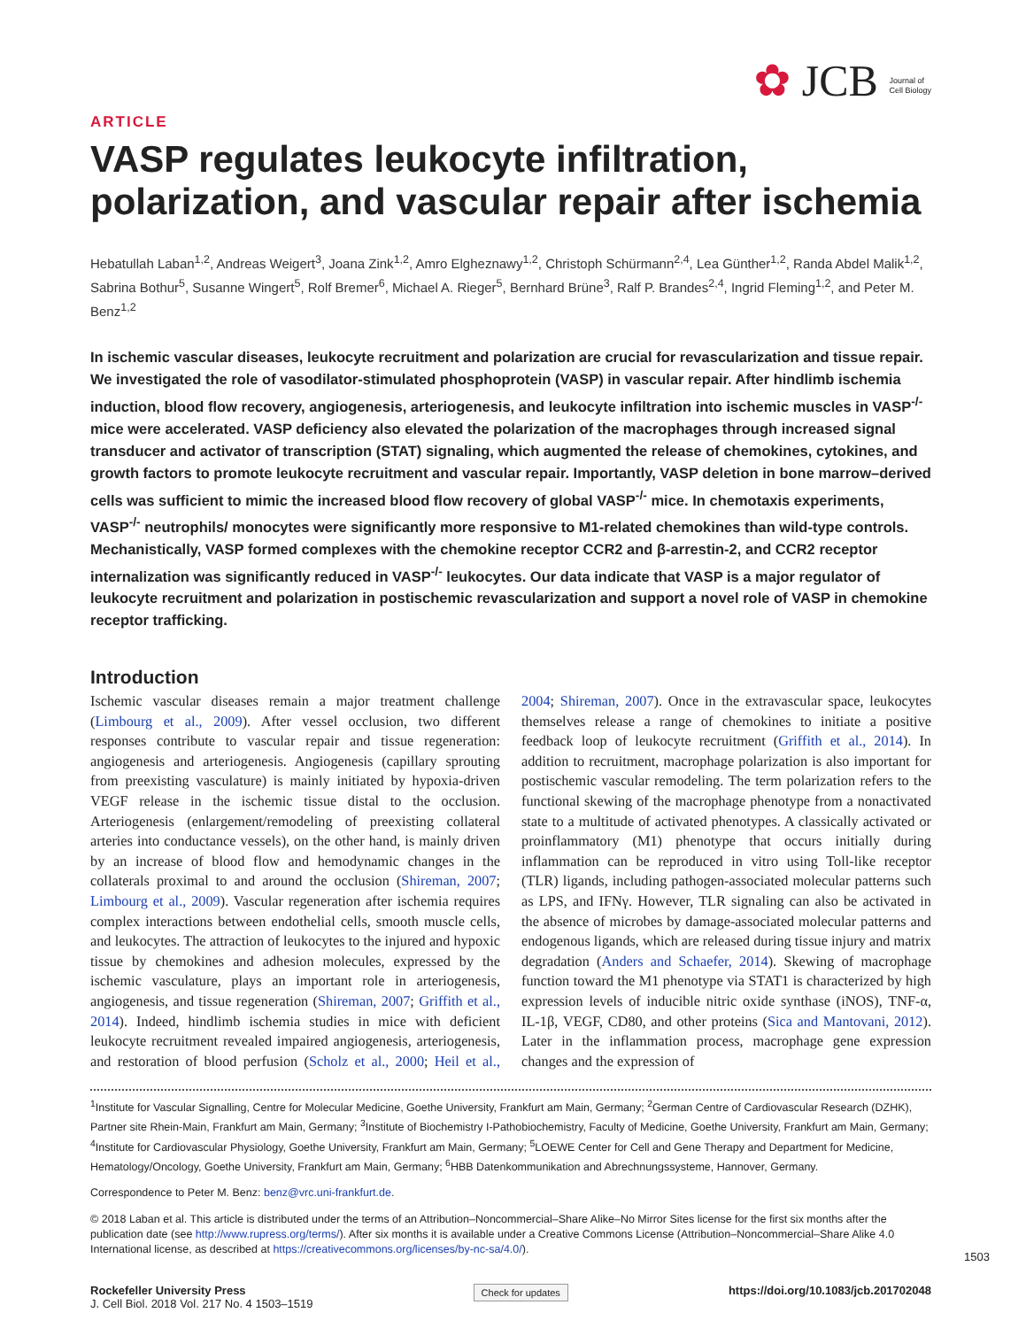✿ JCB Journal of
Cell Biology
ARTICLE
VASP regulates leukocyte infiltration, polarization, and vascular repair after ischemia
Hebatullah Laban<sup>1,2</sup>, Andreas Weigert<sup>3</sup>, Joana Zink<sup>1,2</sup>, Amro Elgheznawy<sup>1,2</sup>, Christoph Schürmann<sup>2,4</sup>, Lea Günther<sup>1,2</sup>, Randa Abdel Malik<sup>1,2</sup>, Sabrina Bothur<sup>5</sup>, Susanne Wingert<sup>5</sup>, Rolf Bremer<sup>6</sup>, Michael A. Rieger<sup>5</sup>, Bernhard Brüne<sup>3</sup>, Ralf P. Brandes<sup>2,4</sup>, Ingrid Fleming<sup>1,2</sup>, and Peter M. Benz<sup>1,2</sup>
In ischemic vascular diseases, leukocyte recruitment and polarization are crucial for revascularization and tissue repair. We investigated the role of vasodilator-stimulated phosphoprotein (VASP) in vascular repair. After hindlimb ischemia induction, blood flow recovery, angiogenesis, arteriogenesis, and leukocyte infiltration into ischemic muscles in VASP<sup>-/-</sup> mice were accelerated. VASP deficiency also elevated the polarization of the macrophages through increased signal transducer and activator of transcription (STAT) signaling, which augmented the release of chemokines, cytokines, and growth factors to promote leukocyte recruitment and vascular repair. Importantly, VASP deletion in bone marrow–derived cells was sufficient to mimic the increased blood flow recovery of global VASP<sup>-/-</sup> mice. In chemotaxis experiments, VASP<sup>-/-</sup> neutrophils/ monocytes were significantly more responsive to M1-related chemokines than wild-type controls. Mechanistically, VASP formed complexes with the chemokine receptor CCR2 and β-arrestin-2, and CCR2 receptor internalization was significantly reduced in VASP<sup>-/-</sup> leukocytes. Our data indicate that VASP is a major regulator of leukocyte recruitment and polarization in postischemic revascularization and support a novel role of VASP in chemokine receptor trafficking.
Introduction
Ischemic vascular diseases remain a major treatment challenge (Limbourg et al., 2009). After vessel occlusion, two different responses contribute to vascular repair and tissue regeneration: angiogenesis and arteriogenesis. Angiogenesis (capillary sprouting from preexisting vasculature) is mainly initiated by hypoxia-driven VEGF release in the ischemic tissue distal to the occlusion. Arteriogenesis (enlargement/remodeling of preexisting collateral arteries into conductance vessels), on the other hand, is mainly driven by an increase of blood flow and hemodynamic changes in the collaterals proximal to and around the occlusion (Shireman, 2007; Limbourg et al., 2009). Vascular regeneration after ischemia requires complex interactions between endothelial cells, smooth muscle cells, and leukocytes. The attraction of leukocytes to the injured and hypoxic tissue by chemokines and adhesion molecules, expressed by the ischemic vasculature, plays an important role in arteriogenesis, angiogenesis, and tissue regeneration (Shireman, 2007; Griffith et al., 2014). Indeed, hindlimb ischemia studies in mice with deficient leukocyte recruitment revealed impaired angiogenesis, arteriogenesis, and restoration of blood perfusion (Scholz et al., 2000; Heil et al., 2004; Shireman, 2007). Once in the extravascular space, leukocytes themselves release a range of chemokines to initiate a positive feedback loop of leukocyte recruitment (Griffith et al., 2014). In addition to recruitment, macrophage polarization is also important for postischemic vascular remodeling. The term polarization refers to the functional skewing of the macrophage phenotype from a nonactivated state to a multitude of activated phenotypes. A classically activated or proinflammatory (M1) phenotype that occurs initially during inflammation can be reproduced in vitro using Toll-like receptor (TLR) ligands, including pathogen-associated molecular patterns such as LPS, and IFNγ. However, TLR signaling can also be activated in the absence of microbes by damage-associated molecular patterns and endogenous ligands, which are released during tissue injury and matrix degradation (Anders and Schaefer, 2014). Skewing of macrophage function toward the M1 phenotype via STAT1 is characterized by high expression levels of inducible nitric oxide synthase (iNOS), TNF-α, IL-1β, VEGF, CD80, and other proteins (Sica and Mantovani, 2012). Later in the inflammation process, macrophage gene expression changes and the expression of
<sup>1</sup> Institute for Vascular Signalling, Centre for Molecular Medicine, Goethe University, Frankfurt am Main, Germany; <sup>2</sup>German Centre of Cardiovascular Research (DZHK), Partner site Rhein-Main, Frankfurt am Main, Germany; <sup>3</sup>Institute of Biochemistry I-Pathobiochemistry, Faculty of Medicine, Goethe University, Frankfurt am Main, Germany; <sup>4</sup>Institute for Cardiovascular Physiology, Goethe University, Frankfurt am Main, Germany; <sup>5</sup>LOEWE Center for Cell and Gene Therapy and Department for Medicine, Hematology/Oncology, Goethe University, Frankfurt am Main, Germany; <sup>6</sup>HBB Datenkommunikation and Abrechnungssysteme, Hannover, Germany.
Correspondence to Peter M. Benz: benz@vrc.uni-frankfurt.de.
© 2018 Laban et al. This article is distributed under the terms of an Attribution–Noncommercial–Share Alike–No Mirror Sites license for the first six months after the publication date (see http://www.rupress.org/terms/). After six months it is available under a Creative Commons License (Attribution–Noncommercial–Share Alike 4.0 International license, as described at https://creativecommons.org/licenses/by-nc-sa/4.0/).
Rockefeller University Press
J. Cell Biol. 2018 Vol. 217 No. 4 1503–1519
Check for updates https://doi.org/10.1083/jcb.201702048
1503